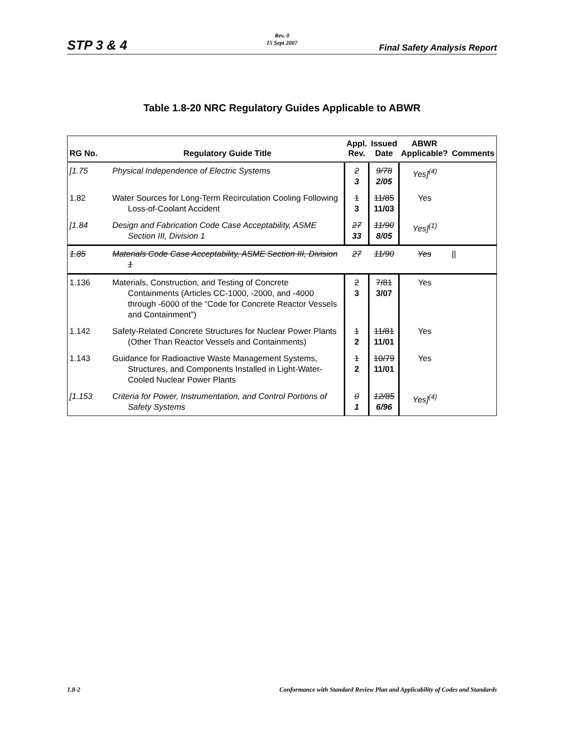Rev. 0
15 Sept 2007
STP 3 & 4 Final Safety Analysis Report
Table 1.8-20 NRC Regulatory Guides Applicable to ABWR
| RG No. | Regulatory Guide Title | Appl. Rev. | Issued Date | ABWR Applicable? | Comments |
| --- | --- | --- | --- | --- | --- |
| [1.75 | Physical Independence of Electric Systems | 2 3 | 9/78 2/05 | Yes]<sup>(4)</sup> | |
| 1.82 | Water Sources for Long-Term Recirculation Cooling Following Loss-of-Coolant Accident | 1 3 | 11/85 11/03 | Yes | |
| [1.84 | Design and Fabrication Code Case Acceptability, ASME Section III, Division 1 | 27 33 | 11/90 8/05 | Yes]<sup>(1)</sup> | |
| 1.85 | Materials Code Case Acceptability, ASME Section III, Division 1 | 27 | 11/90 | Yes | // |
| 1.136 | Materials, Construction, and Testing of Concrete Containments (Articles CC-1000, -2000, and -4000 through -6000 of the “Code for Concrete Reactor Vessels and Containment”) | 2 3 | 7/81 3/07 | Yes | |
| 1.142 | Safety-Related Concrete Structures for Nuclear Power Plants (Other Than Reactor Vessels and Containments) | 1 2 | 11/81 11/01 | Yes | |
| 1.143 | Guidance for Radioactive Waste Management Systems, Structures, and Components Installed in Light-Water-Cooled Nuclear Power Plants | 1 2 | 10/79 11/01 | Yes | |
| [1.153 | Criteria for Power, Instrumentation, and Control Portions of Safety Systems | 0 1 | 12/85 6/96 | Yes]<sup>(4)</sup> | |
1.8-2 Conformance with Standard Review Plan and Applicability of Codes and Standards